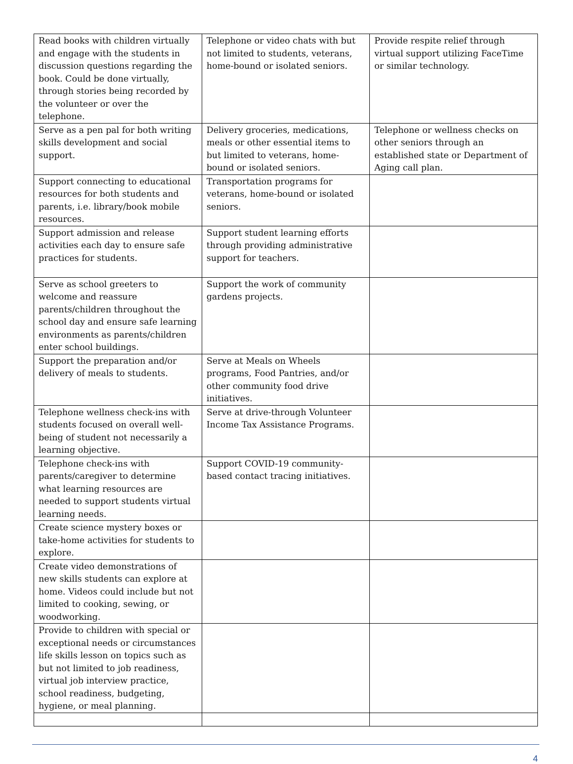| Read books with children virtually and engage with the students in discussion questions regarding the book. Could be done virtually, through stories being recorded by the volunteer or over the telephone. | Telephone or video chats with but not limited to students, veterans, home-bound or isolated seniors. | Provide respite relief through virtual support utilizing FaceTime or similar technology. |
| Serve as a pen pal for both writing skills development and social support. | Delivery groceries, medications, meals or other essential items to but limited to veterans, home-bound or isolated seniors. | Telephone or wellness checks on other seniors through an established state or Department of Aging call plan. |
| Support connecting to educational resources for both students and parents, i.e. library/book mobile resources. | Transportation programs for veterans, home-bound or isolated seniors. | |
| Support admission and release activities each day to ensure safe practices for students. | Support student learning efforts through providing administrative support for teachers. | |
| Serve as school greeters to welcome and reassure parents/children throughout the school day and ensure safe learning environments as parents/children enter school buildings. | Support the work of community gardens projects. | |
| Support the preparation and/or delivery of meals to students. | Serve at Meals on Wheels programs, Food Pantries, and/or other community food drive initiatives. | |
| Telephone wellness check-ins with students focused on overall well-being of student not necessarily a learning objective. | Serve at drive-through Volunteer Income Tax Assistance Programs. | |
| Telephone check-ins with parents/caregiver to determine what learning resources are needed to support students virtual learning needs. | Support COVID-19 community-based contact tracing initiatives. | |
| Create science mystery boxes or take-home activities for students to explore. | | |
| Create video demonstrations of new skills students can explore at home. Videos could include but not limited to cooking, sewing, or woodworking. | | |
| Provide to children with special or exceptional needs or circumstances life skills lesson on topics such as but not limited to job readiness, virtual job interview practice, school readiness, budgeting, hygiene, or meal planning. | | |
4